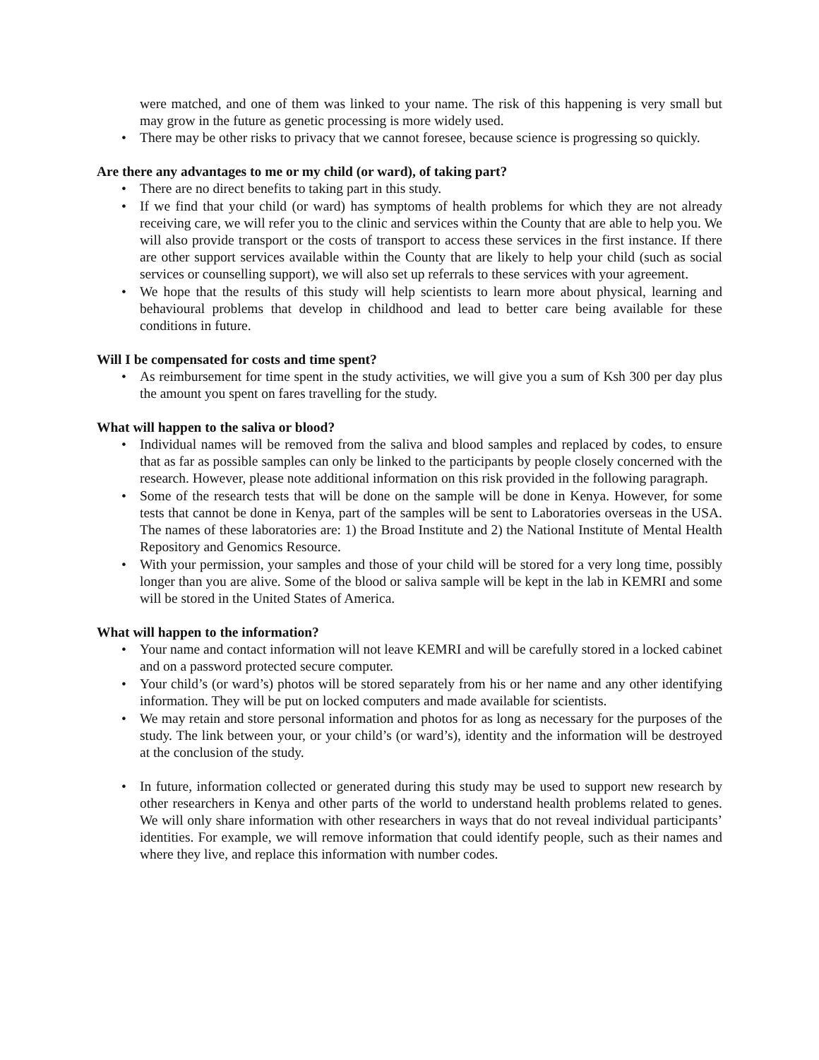were matched, and one of them was linked to your name. The risk of this happening is very small but may grow in the future as genetic processing is more widely used.
• There may be other risks to privacy that we cannot foresee, because science is progressing so quickly.
Are there any advantages to me or my child (or ward), of taking part?
• There are no direct benefits to taking part in this study.
• If we find that your child (or ward) has symptoms of health problems for which they are not already receiving care, we will refer you to the clinic and services within the County that are able to help you. We will also provide transport or the costs of transport to access these services in the first instance. If there are other support services available within the County that are likely to help your child (such as social services or counselling support), we will also set up referrals to these services with your agreement.
• We hope that the results of this study will help scientists to learn more about physical, learning and behavioural problems that develop in childhood and lead to better care being available for these conditions in future.
Will I be compensated for costs and time spent?
• As reimbursement for time spent in the study activities, we will give you a sum of Ksh 300 per day plus the amount you spent on fares travelling for the study.
What will happen to the saliva or blood?
• Individual names will be removed from the saliva and blood samples and replaced by codes, to ensure that as far as possible samples can only be linked to the participants by people closely concerned with the research. However, please note additional information on this risk provided in the following paragraph.
• Some of the research tests that will be done on the sample will be done in Kenya. However, for some tests that cannot be done in Kenya, part of the samples will be sent to Laboratories overseas in the USA. The names of these laboratories are: 1) the Broad Institute and 2) the National Institute of Mental Health Repository and Genomics Resource.
• With your permission, your samples and those of your child will be stored for a very long time, possibly longer than you are alive. Some of the blood or saliva sample will be kept in the lab in KEMRI and some will be stored in the United States of America.
What will happen to the information?
• Your name and contact information will not leave KEMRI and will be carefully stored in a locked cabinet and on a password protected secure computer.
• Your child’s (or ward’s) photos will be stored separately from his or her name and any other identifying information. They will be put on locked computers and made available for scientists.
• We may retain and store personal information and photos for as long as necessary for the purposes of the study. The link between your, or your child’s (or ward’s), identity and the information will be destroyed at the conclusion of the study.
• In future, information collected or generated during this study may be used to support new research by other researchers in Kenya and other parts of the world to understand health problems related to genes. We will only share information with other researchers in ways that do not reveal individual participants’ identities. For example, we will remove information that could identify people, such as their names and where they live, and replace this information with number codes.